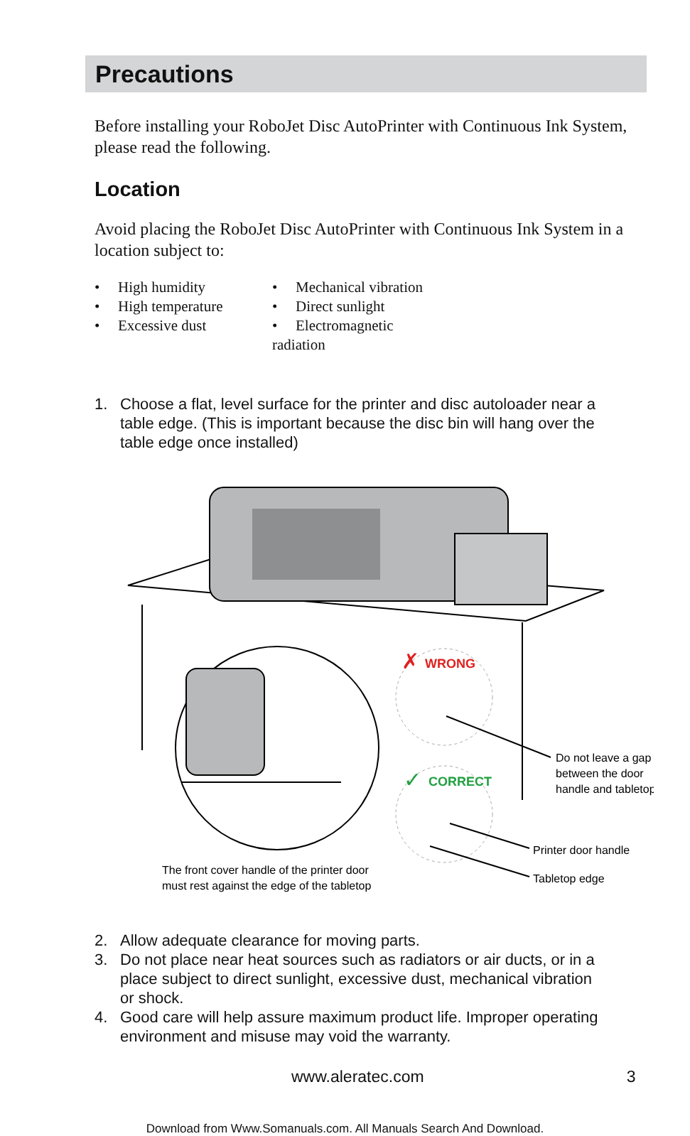Precautions
Before installing your RoboJet Disc AutoPrinter with Continuous Ink System, please read the following.
Location
Avoid placing the RoboJet Disc AutoPrinter with Continuous Ink System in a location subject to:
• High humidity
• High temperature
• Excessive dust
• Mechanical vibration
• Direct sunlight
• Electromagnetic radiation
1. Choose a flat, level surface for the printer and disc autoloader near a table edge. (This is important because the disc bin will hang over the table edge once installed)
✗
WRONG
✓
CORRECT
Do not leave a gap between the door handle and tabletop Printer door handle Tabletop edge The front cover handle of the printer door must rest against the edge of the tabletop
2. Allow adequate clearance for moving parts.
3. Do not place near heat sources such as radiators or air ducts, or in a place subject to direct sunlight, excessive dust, mechanical vibration or shock.
4. Good care will help assure maximum product life. Improper operating environment and misuse may void the warranty.
www.aleratec.com 3
Download from Www.Somanuals.com. All Manuals Search And Download.